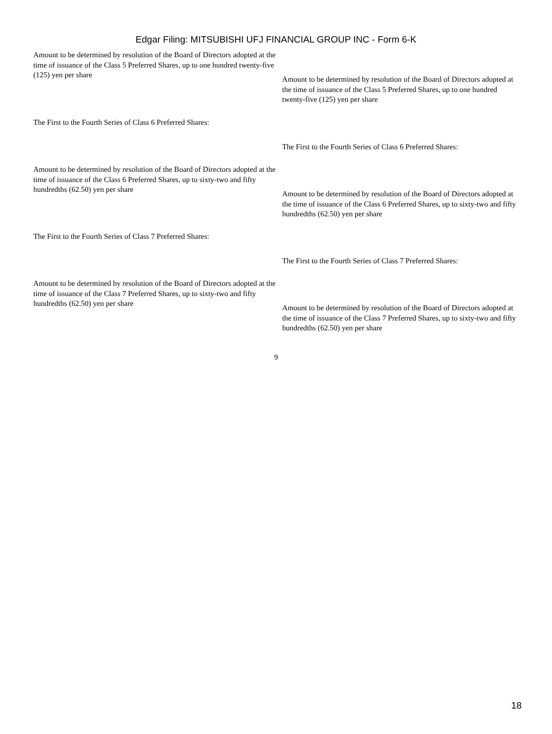Edgar Filing: MITSUBISHI UFJ FINANCIAL GROUP INC - Form 6-K
| Amount to be determined by resolution of the Board of Directors adopted at the time of issuance of the Class 5 Preferred Shares, up to one hundred twenty-five (125) yen per share | Amount to be determined by resolution of the Board of Directors adopted at the time of issuance of the Class 5 Preferred Shares, up to one hundred twenty-five (125) yen per share |
| The First to the Fourth Series of Class 6 Preferred Shares: | The First to the Fourth Series of Class 6 Preferred Shares: |
| Amount to be determined by resolution of the Board of Directors adopted at the time of issuance of the Class 6 Preferred Shares, up to sixty-two and fifty hundredths (62.50) yen per share | Amount to be determined by resolution of the Board of Directors adopted at the time of issuance of the Class 6 Preferred Shares, up to sixty-two and fifty hundredths (62.50) yen per share |
| The First to the Fourth Series of Class 7 Preferred Shares: | The First to the Fourth Series of Class 7 Preferred Shares: |
| Amount to be determined by resolution of the Board of Directors adopted at the time of issuance of the Class 7 Preferred Shares, up to sixty-two and fifty hundredths (62.50) yen per share | Amount to be determined by resolution of the Board of Directors adopted at the time of issuance of the Class 7 Preferred Shares, up to sixty-two and fifty hundredths (62.50) yen per share |
9
18